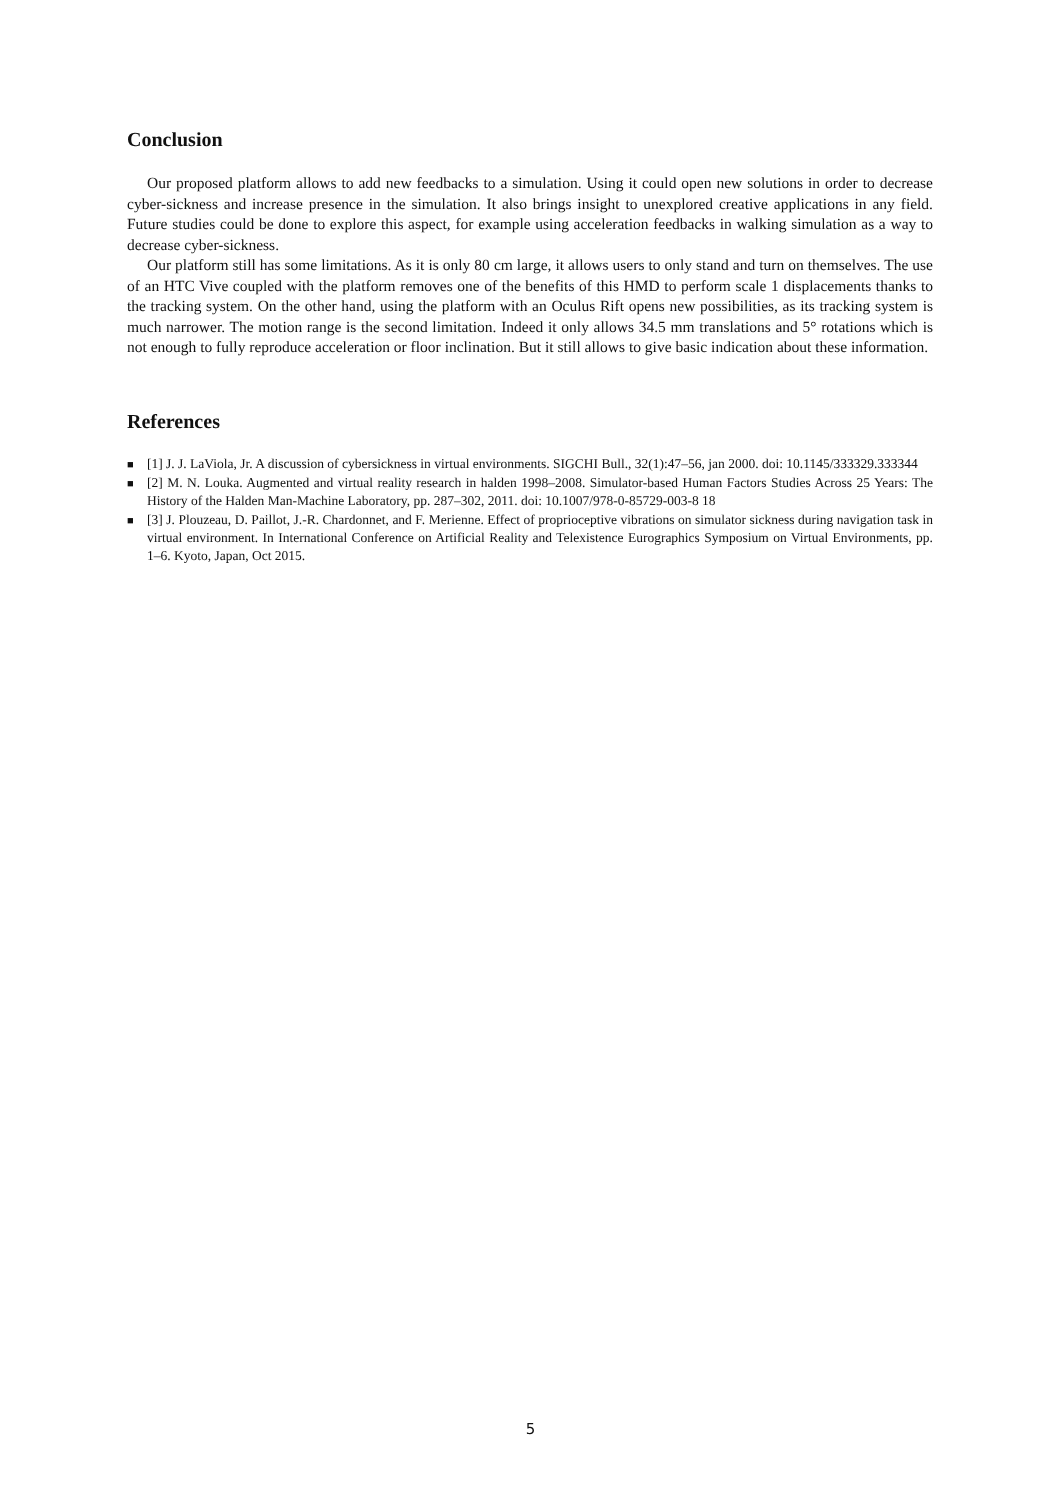Conclusion
Our proposed platform allows to add new feedbacks to a simulation. Using it could open new solutions in order to decrease cyber-sickness and increase presence in the simulation. It also brings insight to unexplored creative applications in any field. Future studies could be done to explore this aspect, for example using acceleration feedbacks in walking simulation as a way to decrease cyber-sickness.
Our platform still has some limitations. As it is only 80 cm large, it allows users to only stand and turn on themselves. The use of an HTC Vive coupled with the platform removes one of the benefits of this HMD to perform scale 1 displacements thanks to the tracking system. On the other hand, using the platform with an Oculus Rift opens new possibilities, as its tracking system is much narrower. The motion range is the second limitation. Indeed it only allows 34.5 mm translations and 5° rotations which is not enough to fully reproduce acceleration or floor inclination. But it still allows to give basic indication about these information.
References
■ [1] J. J. LaViola, Jr. A discussion of cybersickness in virtual environments. SIGCHI Bull., 32(1):47–56, jan 2000. doi: 10.1145/333329.333344
■ [2] M. N. Louka. Augmented and virtual reality research in halden 1998–2008. Simulator-based Human Factors Studies Across 25 Years: The History of the Halden Man-Machine Laboratory, pp. 287–302, 2011. doi: 10.1007/978-0-85729-003-8 18
■ [3] J. Plouzeau, D. Paillot, J.-R. Chardonnet, and F. Merienne. Effect of proprioceptive vibrations on simulator sickness during navigation task in virtual environment. In International Conference on Artificial Reality and Telexistence Eurographics Symposium on Virtual Environments, pp. 1–6. Kyoto, Japan, Oct 2015.
5